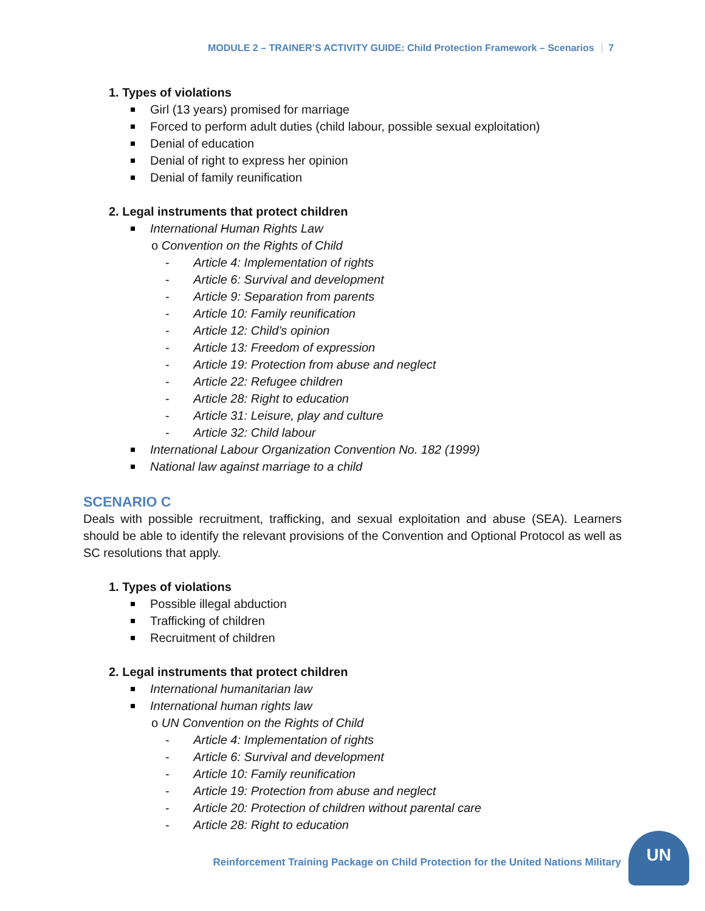MODULE 2 – TRAINER’S ACTIVITY GUIDE: Child Protection Framework – Scenarios 7
1. Types of violations
Girl (13 years) promised for marriage
Forced to perform adult duties (child labour, possible sexual exploitation)
Denial of education
Denial of right to express her opinion
Denial of family reunification
2. Legal instruments that protect children
International Human Rights Law
o Convention on the Rights of Child
- Article 4: Implementation of rights
- Article 6: Survival and development
- Article 9: Separation from parents
- Article 10: Family reunification
- Article 12: Child’s opinion
- Article 13: Freedom of expression
- Article 19: Protection from abuse and neglect
- Article 22: Refugee children
- Article 28: Right to education
- Article 31: Leisure, play and culture
- Article 32: Child labour
International Labour Organization Convention No. 182 (1999)
National law against marriage to a child
SCENARIO C
Deals with possible recruitment, trafficking, and sexual exploitation and abuse (SEA). Learners should be able to identify the relevant provisions of the Convention and Optional Protocol as well as SC resolutions that apply.
1. Types of violations
Possible illegal abduction
Trafficking of children
Recruitment of children
2. Legal instruments that protect children
International humanitarian law
International human rights law
o UN Convention on the Rights of Child
- Article 4: Implementation of rights
- Article 6: Survival and development
- Article 10: Family reunification
- Article 19: Protection from abuse and neglect
- Article 20: Protection of children without parental care
- Article 28: Right to education
Reinforcement Training Package on Child Protection for the United Nations Military
UN